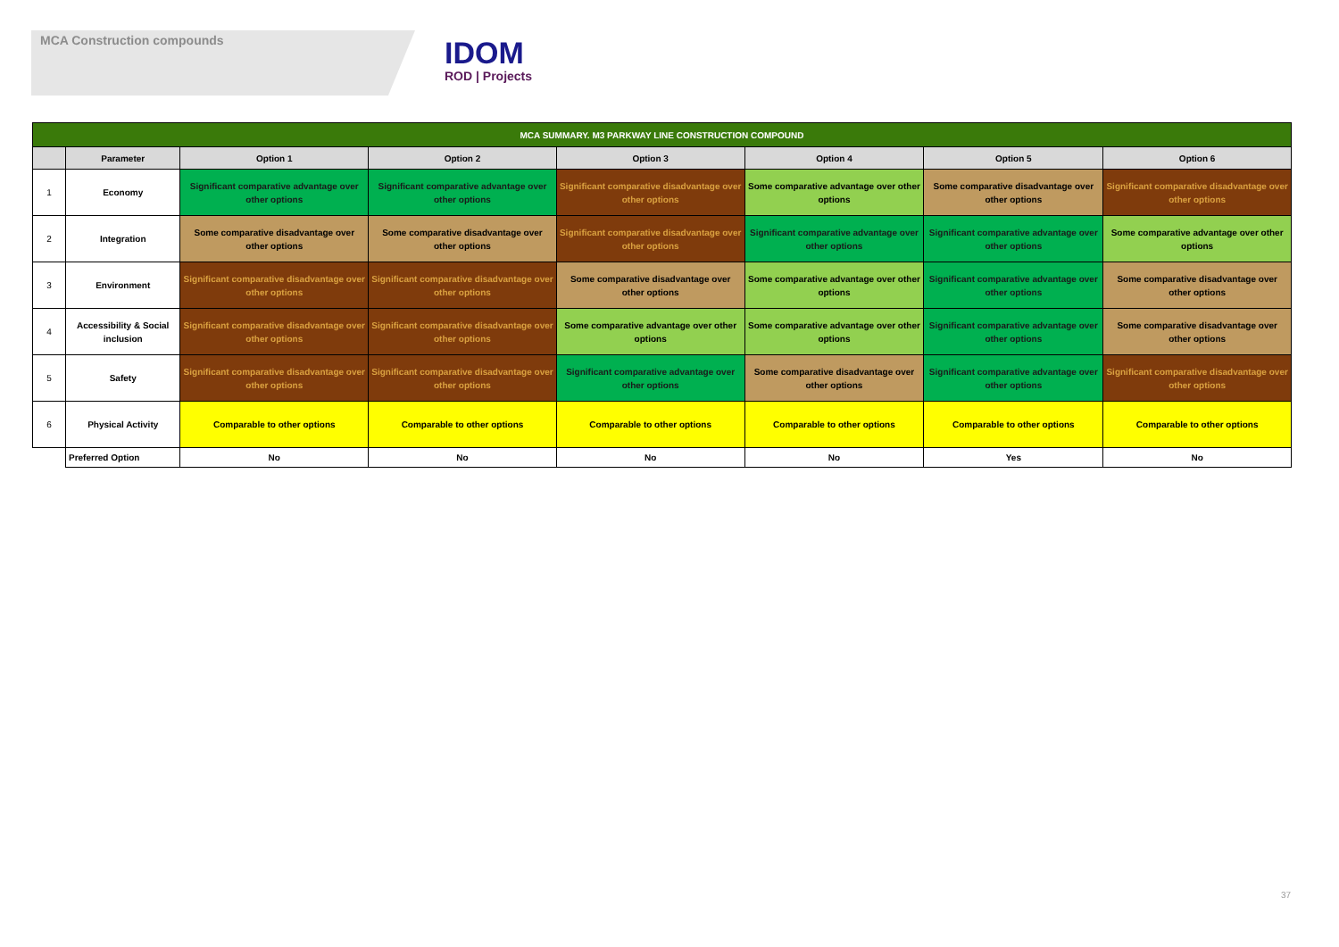MCA Construction compounds
IDOM
ROD | Projects
| MCA SUMMARY. M3 PARKWAY LINE CONSTRUCTION COMPOUND | | | | | | | |
| --- | --- | --- | --- | --- | --- | --- | --- |
| | Parameter | Option 1 | Option 2 | Option 3 | Option 4 | Option 5 | Option 6 |
| 1 | Economy | Significant comparative advantage over other options | Significant comparative advantage over other options | Significant comparative disadvantage over other options | Some comparative advantage over other options | Some comparative disadvantage over other options | Significant comparative disadvantage over other options |
| 2 | Integration | Some comparative disadvantage over other options | Some comparative disadvantage over other options | Significant comparative disadvantage over other options | Significant comparative advantage over other options | Significant comparative advantage over other options | Some comparative advantage over other options |
| 3 | Environment | Significant comparative disadvantage over other options | Significant comparative disadvantage over other options | Some comparative disadvantage over other options | Some comparative advantage over other options | Significant comparative advantage over other options | Some comparative disadvantage over other options |
| 4 | Accessibility & Social inclusion | Significant comparative disadvantage over other options | Significant comparative disadvantage over other options | Some comparative advantage over other options | Some comparative advantage over other options | Significant comparative advantage over other options | Some comparative disadvantage over other options |
| 5 | Safety | Significant comparative disadvantage over other options | Significant comparative disadvantage over other options | Significant comparative advantage over other options | Some comparative disadvantage over other options | Significant comparative advantage over other options | Significant comparative disadvantage over other options |
| 6 | Physical Activity | Comparable to other options | Comparable to other options | Comparable to other options | Comparable to other options | Comparable to other options | Comparable to other options |
| | Preferred Option | No | No | No | No | Yes | No |
37